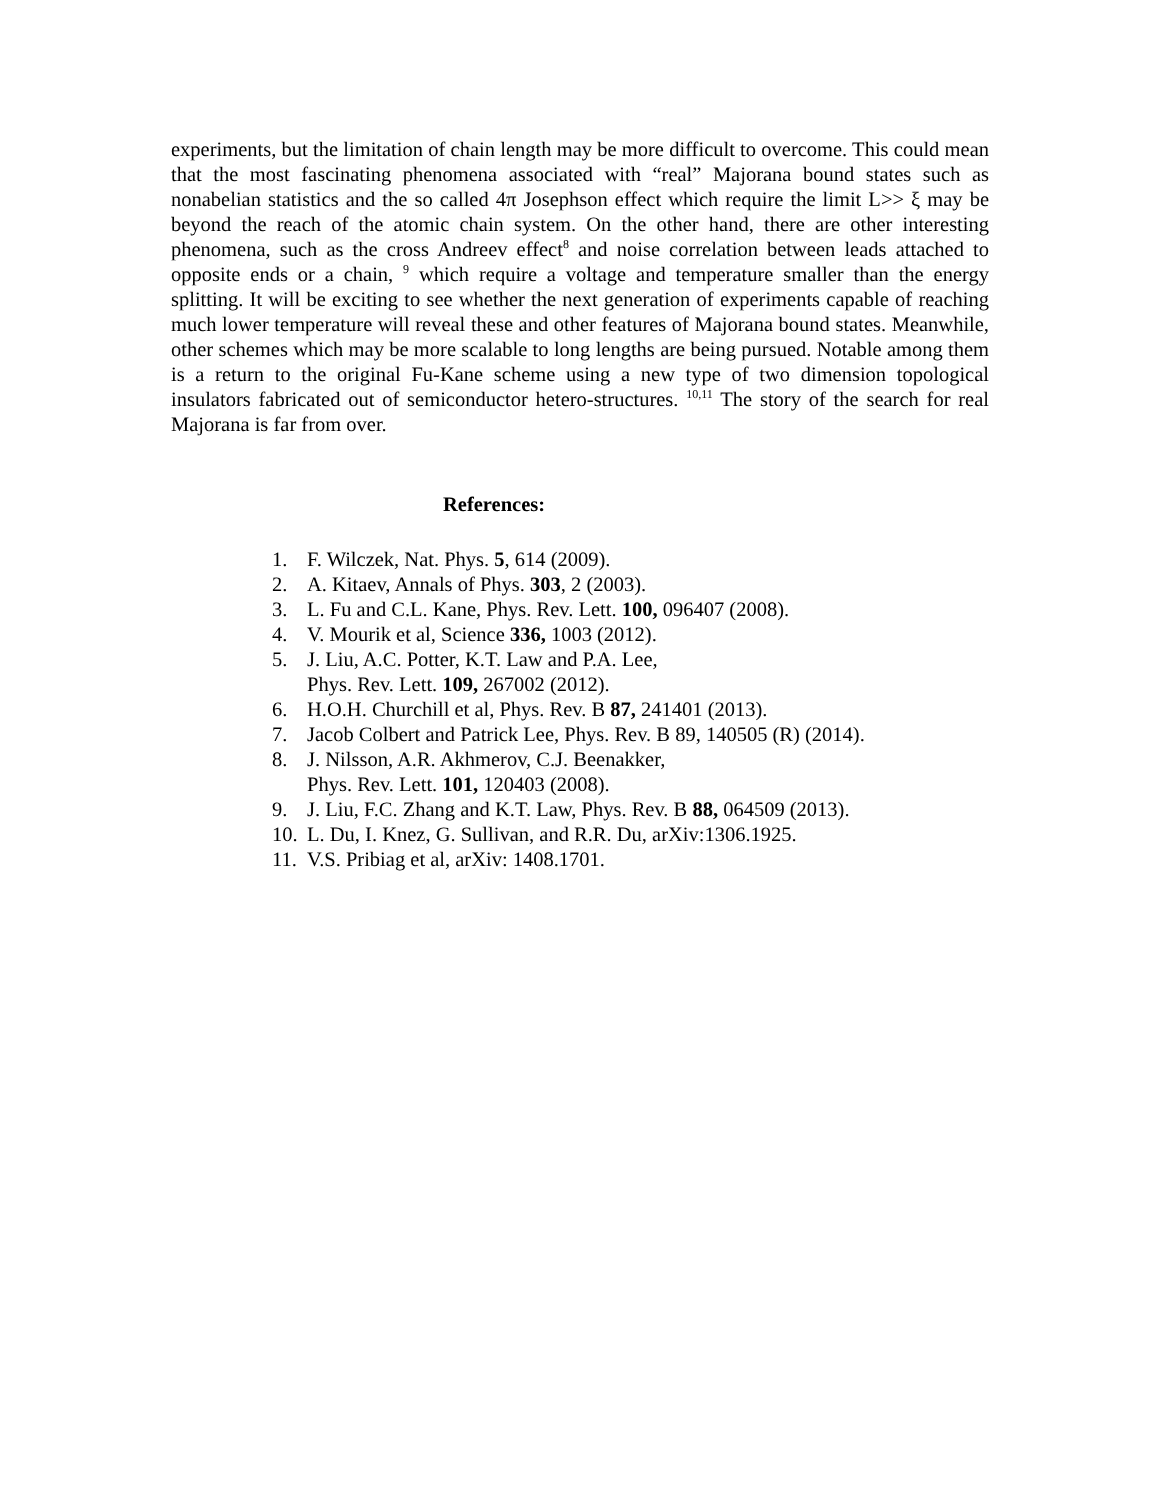experiments, but the limitation of chain length may be more difficult to overcome. This could mean that the most fascinating phenomena associated with “real” Majorana bound states such as nonabelian statistics and the so called 4π Josephson effect which require the limit L>> ξ may be beyond the reach of the atomic chain system. On the other hand, there are other interesting phenomena, such as the cross Andreev effect<sup>8</sup> and noise correlation between leads attached to opposite ends or a chain, <sup>9</sup> which require a voltage and temperature smaller than the energy splitting. It will be exciting to see whether the next generation of experiments capable of reaching much lower temperature will reveal these and other features of Majorana bound states. Meanwhile, other schemes which may be more scalable to long lengths are being pursued. Notable among them is a return to the original Fu-Kane scheme using a new type of two dimension topological insulators fabricated out of semiconductor hetero-structures. <sup>10,11</sup> The story of the search for real Majorana is far from over.
References:
1. F. Wilczek, Nat. Phys. 5, 614 (2009).
2. A. Kitaev, Annals of Phys. 303, 2 (2003).
3. L. Fu and C.L. Kane, Phys. Rev. Lett. 100, 096407 (2008).
4. V. Mourik et al, Science 336, 1003 (2012).
5. J. Liu, A.C. Potter, K.T. Law and P.A. Lee,
Phys. Rev. Lett. 109, 267002 (2012).
6. H.O.H. Churchill et al, Phys. Rev. B 87, 241401 (2013).
7. Jacob Colbert and Patrick Lee, Phys. Rev. B 89, 140505 (R) (2014).
8. J. Nilsson, A.R. Akhmerov, C.J. Beenakker,
Phys. Rev. Lett. 101, 120403 (2008).
9. J. Liu, F.C. Zhang and K.T. Law, Phys. Rev. B 88, 064509 (2013).
10. L. Du, I. Knez, G. Sullivan, and R.R. Du, arXiv:1306.1925.
11. V.S. Pribiag et al, arXiv: 1408.1701.